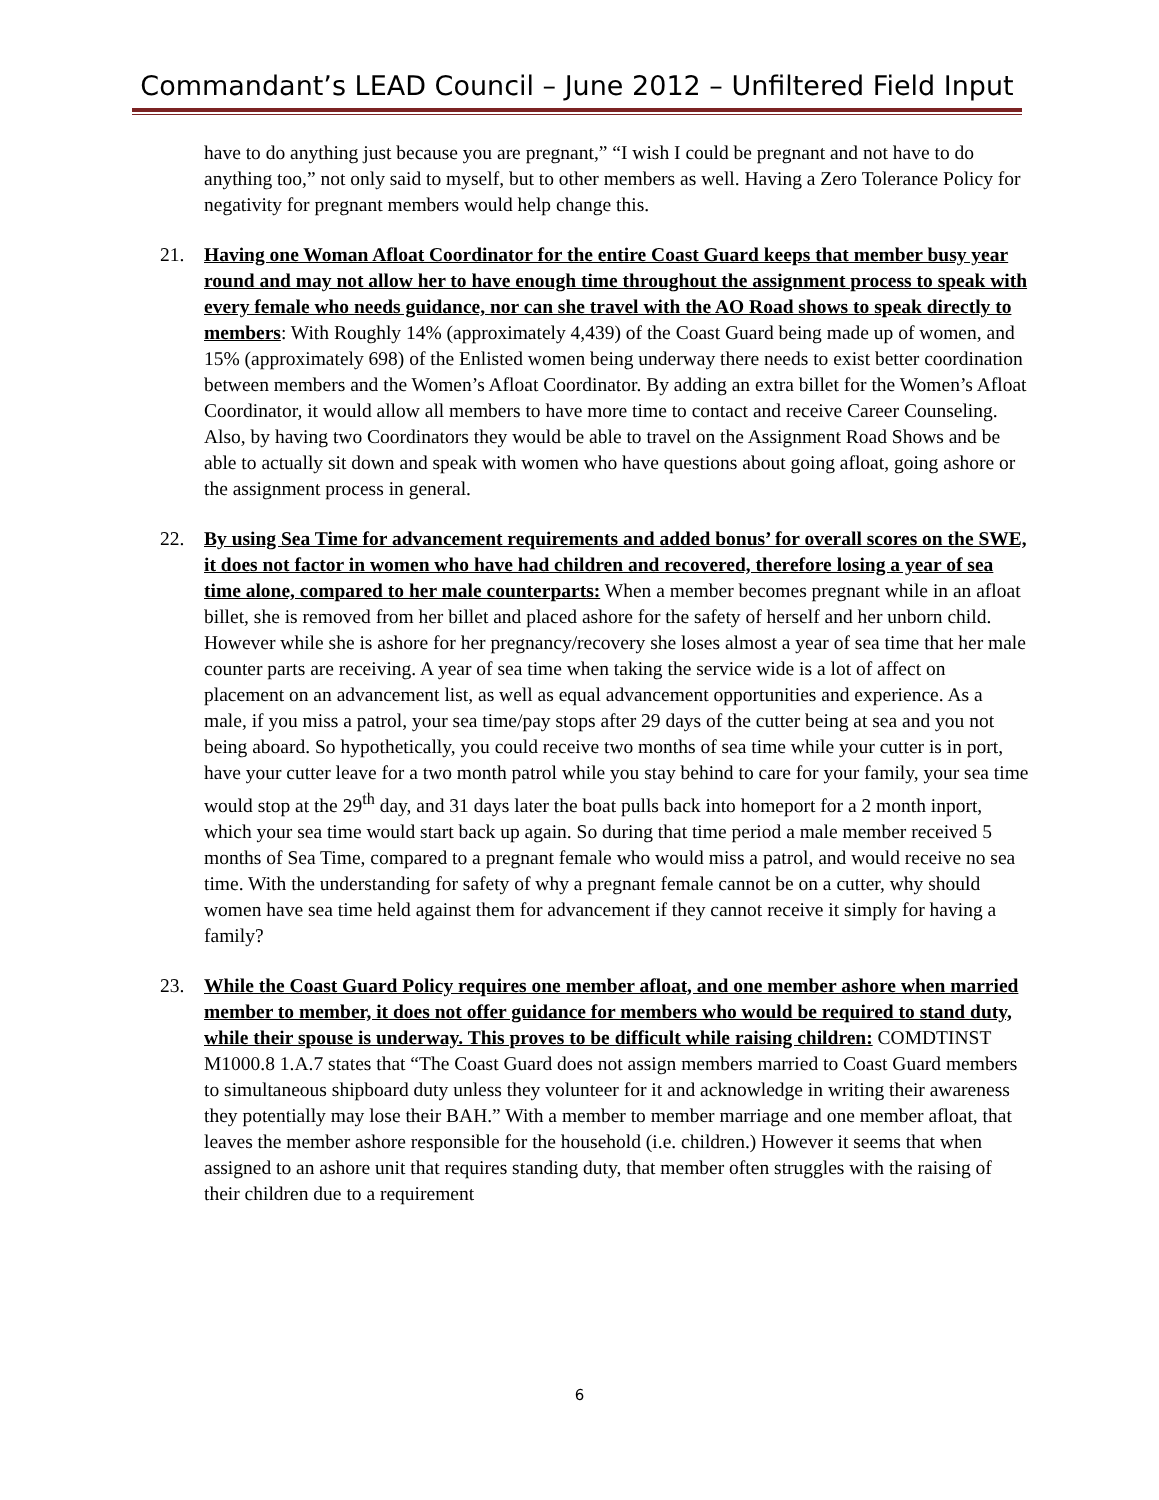Commandant’s LEAD Council – June 2012 – Unfiltered Field Input
have to do anything just because you are pregnant,” “I wish I could be pregnant and not have to do anything too,” not only said to myself, but to other members as well. Having a Zero Tolerance Policy for negativity for pregnant members would help change this.
21. Having one Woman Afloat Coordinator for the entire Coast Guard keeps that member busy year round and may not allow her to have enough time throughout the assignment process to speak with every female who needs guidance, nor can she travel with the AO Road shows to speak directly to members: With Roughly 14% (approximately 4,439) of the Coast Guard being made up of women, and 15% (approximately 698) of the Enlisted women being underway there needs to exist better coordination between members and the Women’s Afloat Coordinator. By adding an extra billet for the Women’s Afloat Coordinator, it would allow all members to have more time to contact and receive Career Counseling. Also, by having two Coordinators they would be able to travel on the Assignment Road Shows and be able to actually sit down and speak with women who have questions about going afloat, going ashore or the assignment process in general.
22. By using Sea Time for advancement requirements and added bonus’ for overall scores on the SWE, it does not factor in women who have had children and recovered, therefore losing a year of sea time alone, compared to her male counterparts: When a member becomes pregnant while in an afloat billet, she is removed from her billet and placed ashore for the safety of herself and her unborn child. However while she is ashore for her pregnancy/recovery she loses almost a year of sea time that her male counter parts are receiving. A year of sea time when taking the service wide is a lot of affect on placement on an advancement list, as well as equal advancement opportunities and experience. As a male, if you miss a patrol, your sea time/pay stops after 29 days of the cutter being at sea and you not being aboard. So hypothetically, you could receive two months of sea time while your cutter is in port, have your cutter leave for a two month patrol while you stay behind to care for your family, your sea time would stop at the 29<sup>th</sup> day, and 31 days later the boat pulls back into homeport for a 2 month inport, which your sea time would start back up again. So during that time period a male member received 5 months of Sea Time, compared to a pregnant female who would miss a patrol, and would receive no sea time. With the understanding for safety of why a pregnant female cannot be on a cutter, why should women have sea time held against them for advancement if they cannot receive it simply for having a family?
23. While the Coast Guard Policy requires one member afloat, and one member ashore when married member to member, it does not offer guidance for members who would be required to stand duty, while their spouse is underway. This proves to be difficult while raising children: COMDTINST M1000.8 1.A.7 states that “The Coast Guard does not assign members married to Coast Guard members to simultaneous shipboard duty unless they volunteer for it and acknowledge in writing their awareness they potentially may lose their BAH.” With a member to member marriage and one member afloat, that leaves the member ashore responsible for the household (i.e. children.) However it seems that when assigned to an ashore unit that requires standing duty, that member often struggles with the raising of their children due to a requirement
6